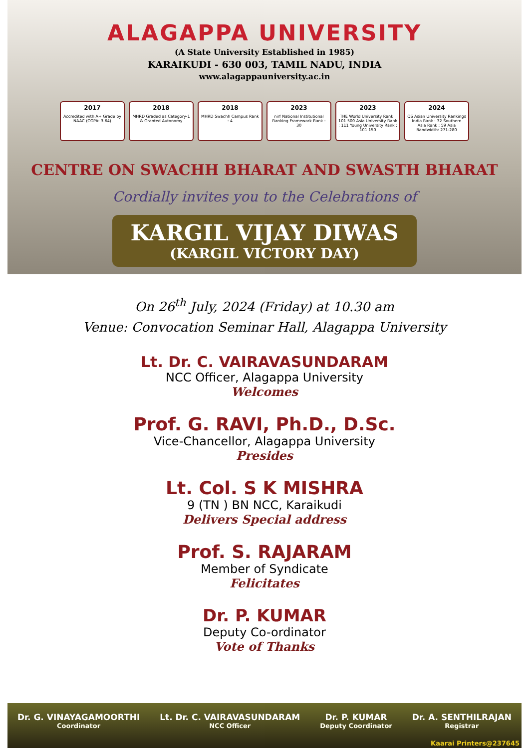ALAGAPPA UNIVERSITY
(A State University Established in 1985)
KARAIKUDI - 630 003, TAMIL NADU, INDIA
www.alagappauniversity.ac.in
2017
Accredited with A+ Grade by NAAC (CGPA: 3.64)
2018
MHRD Graded as Category-1 & Granted Autonomy
2018
MHRD Swachh Campus Rank : 4
2023
nirf National Institutional Ranking Framework Rank : 30
2023
THE World University Rank : 101 500 Asia University Rank : 111 Young University Rank : 101 150
2024
QS Asian University Rankings India Rank : 32 Southern Asia Rank : 59 Asia Bandwidth: 271-280
CENTRE ON SWACHH BHARAT AND SWASTH BHARAT
Cordially invites you to the Celebrations of
KARGIL VIJAY DIWAS
(KARGIL VICTORY DAY)
On 26<sup>th</sup> July, 2024 (Friday) at 10.30 am
Venue: Convocation Seminar Hall, Alagappa University
Lt. Dr. C. VAIRAVASUNDARAM
NCC Officer, Alagappa University
Welcomes
Prof. G. RAVI, Ph.D., D.Sc.
Vice-Chancellor, Alagappa University
Presides
Lt. Col. S K MISHRA
9 (TN ) BN NCC, Karaikudi
Delivers Special address
Prof. S. RAJARAM
Member of Syndicate
Felicitates
Dr. P. KUMAR
Deputy Co-ordinator
Vote of Thanks
Dr. G. VINAYAGAMOORTHI
Coordinator
Lt. Dr. C. VAIRAVASUNDARAM
NCC Officer
Dr. P. KUMAR
Deputy Coordinator
Dr. A. SENTHILRAJAN
Registrar
Kaarai Printers@237645